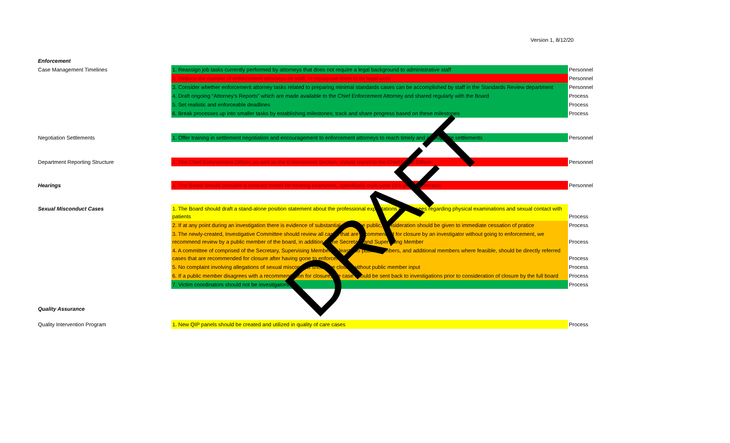Version 1, 8/12/20
| Enforcement | | |
| Case Management Timelines | 1. Reassign job tasks currently performed by attorneys that does not require a legal background to administrative staff | Personnel |
| | 2. Reduce the number of enforcement attorneys on staff, or repurpose them to do legal work | Personnel |
| | 3. Consider whether enforcement attorney tasks related to preparing minimal standards cases can be accomplished by staff in the Standards Review department | Personnel |
| | 4. Draft ongoing “Attorney’s Reports” which are made available to the Chief Enforcement Attorney and shared regularly with the Board | Process |
| | 5. Set realistic and enforceable deadlines | Process |
| | 6. Break processes up into smaller tasks by establishing milestones; track and share progress based on these milestones | Process |
| Negotiation Settlements | 1. Offer training in settlement negotiation and encouragement to enforcement attorneys to reach timely and appropriate settlements | Personnel |
| Department Reporting Structure | 1. The Chief Enforcement Officer, as well as the Enforcement Section, should report to the Chief Legal Officer | Personnel |
| Hearings | 1. The Board should consider a contract model for hearing examiners, specifically multi-year (3-5 years) contracts | Personnel |
| Sexual Misconduct Cases | 1. The Board should draft a stand-alone position statement about the professional expectations of licensees regarding physical examinations and sexual contact with patients | Process |
| | 2. If at any point during an investigation there is evidence of substantial risk to the public, consideration should be given to immediate cessation of pratice | Process |
| | 3. The newly-created, Investigative Committee should review all cases that are recommended for closure by an investigator without going to enforcement, we recommend review by a public member of the board, in addition to the Secretary and Supervising Member | Process |
| | 4. A committee of comprised of the Secretary, Supervising Member, at least two public members, and additional members where feasible, should be directly referred cases that are recommended for closure after having gone to enforcement | Process |
| | 5. No complaint involving allegations of sexual misconduct should be closed without public member input | Process |
| | 6. If a public member disagrees with a recommendation for closure, the case should be sent back to investigations prior to consideration of closure by the full board | Process |
| | 7. Victim coordinators should not be investigators | Process |
| Quality Assurance | | |
| Quality Intervention Program | 1. New QIP panels should be created and utilized in quality of care cases | Process |
DRAFT